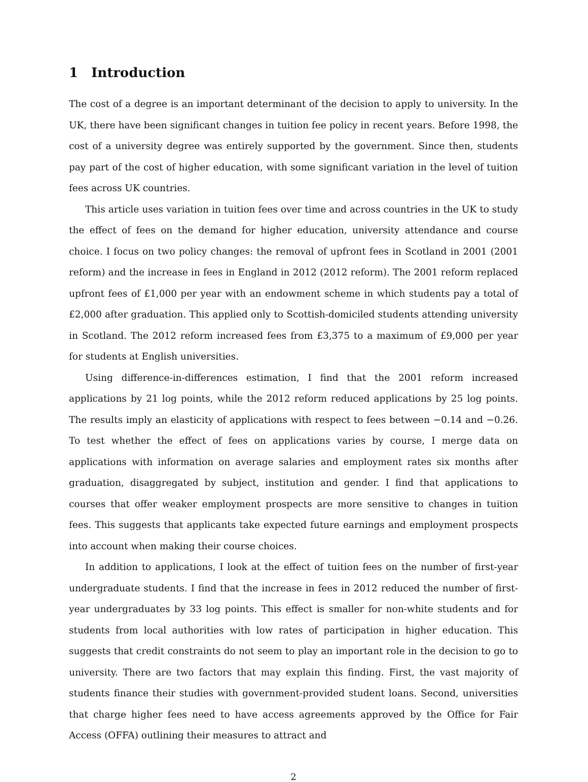1 Introduction
The cost of a degree is an important determinant of the decision to apply to university. In the UK, there have been significant changes in tuition fee policy in recent years. Before 1998, the cost of a university degree was entirely supported by the government. Since then, students pay part of the cost of higher education, with some significant variation in the level of tuition fees across UK countries.
This article uses variation in tuition fees over time and across countries in the UK to study the effect of fees on the demand for higher education, university attendance and course choice. I focus on two policy changes: the removal of upfront fees in Scotland in 2001 (2001 reform) and the increase in fees in England in 2012 (2012 reform). The 2001 reform replaced upfront fees of £1,000 per year with an endowment scheme in which students pay a total of £2,000 after graduation. This applied only to Scottish-domiciled students attending university in Scotland. The 2012 reform increased fees from £3,375 to a maximum of £9,000 per year for students at English universities.
Using difference-in-differences estimation, I find that the 2001 reform increased applications by 21 log points, while the 2012 reform reduced applications by 25 log points. The results imply an elasticity of applications with respect to fees between −0.14 and −0.26. To test whether the effect of fees on applications varies by course, I merge data on applications with information on average salaries and employment rates six months after graduation, disaggregated by subject, institution and gender. I find that applications to courses that offer weaker employment prospects are more sensitive to changes in tuition fees. This suggests that applicants take expected future earnings and employment prospects into account when making their course choices.
In addition to applications, I look at the effect of tuition fees on the number of first-year undergraduate students. I find that the increase in fees in 2012 reduced the number of first-year undergraduates by 33 log points. This effect is smaller for non-white students and for students from local authorities with low rates of participation in higher education. This suggests that credit constraints do not seem to play an important role in the decision to go to university. There are two factors that may explain this finding. First, the vast majority of students finance their studies with government-provided student loans. Second, universities that charge higher fees need to have access agreements approved by the Office for Fair Access (OFFA) outlining their measures to attract and
2